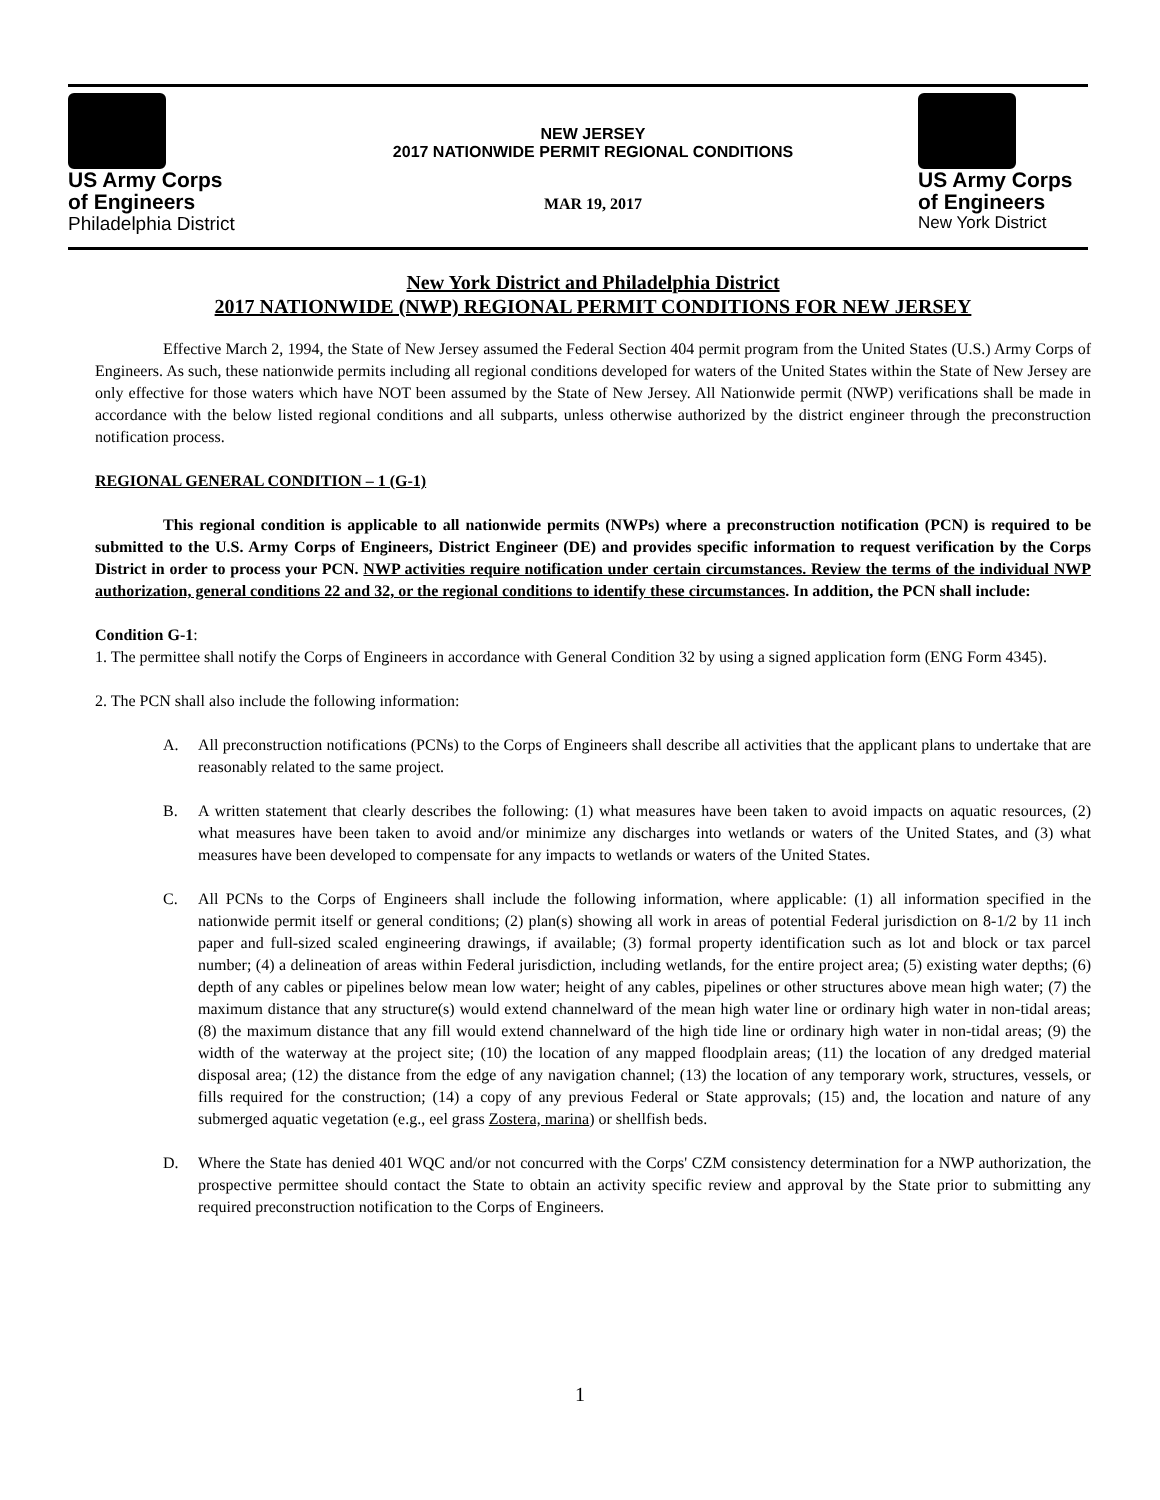US Army Corps
of Engineers
Philadelphia District
NEW JERSEY
2017 NATIONWIDE PERMIT REGIONAL CONDITIONS
MAR 19, 2017
US Army Corps
of Engineers
New York District
New York District and Philadelphia District
2017 NATIONWIDE (NWP) REGIONAL PERMIT CONDITIONS FOR NEW JERSEY
Effective March 2, 1994, the State of New Jersey assumed the Federal Section 404 permit program from the United States (U.S.) Army Corps of Engineers. As such, these nationwide permits including all regional conditions developed for waters of the United States within the State of New Jersey are only effective for those waters which have NOT been assumed by the State of New Jersey. All Nationwide permit (NWP) verifications shall be made in accordance with the below listed regional conditions and all subparts, unless otherwise authorized by the district engineer through the preconstruction notification process.
REGIONAL GENERAL CONDITION – 1 (G-1)
This regional condition is applicable to all nationwide permits (NWPs) where a preconstruction notification (PCN) is required to be submitted to the U.S. Army Corps of Engineers, District Engineer (DE) and provides specific information to request verification by the Corps District in order to process your PCN. NWP activities require notification under certain circumstances. Review the terms of the individual NWP authorization, general conditions 22 and 32, or the regional conditions to identify these circumstances. In addition, the PCN shall include:
Condition G-1:
1. The permittee shall notify the Corps of Engineers in accordance with General Condition 32 by using a signed application form (ENG Form 4345).
2. The PCN shall also include the following information:
A. All preconstruction notifications (PCNs) to the Corps of Engineers shall describe all activities that the applicant plans to undertake that are reasonably related to the same project.
B. A written statement that clearly describes the following: (1) what measures have been taken to avoid impacts on aquatic resources, (2) what measures have been taken to avoid and/or minimize any discharges into wetlands or waters of the United States, and (3) what measures have been developed to compensate for any impacts to wetlands or waters of the United States.
C. All PCNs to the Corps of Engineers shall include the following information, where applicable: (1) all information specified in the nationwide permit itself or general conditions; (2) plan(s) showing all work in areas of potential Federal jurisdiction on 8-1/2 by 11 inch paper and full-sized scaled engineering drawings, if available; (3) formal property identification such as lot and block or tax parcel number; (4) a delineation of areas within Federal jurisdiction, including wetlands, for the entire project area; (5) existing water depths; (6) depth of any cables or pipelines below mean low water; height of any cables, pipelines or other structures above mean high water; (7) the maximum distance that any structure(s) would extend channelward of the mean high water line or ordinary high water in non-tidal areas; (8) the maximum distance that any fill would extend channelward of the high tide line or ordinary high water in non-tidal areas; (9) the width of the waterway at the project site; (10) the location of any mapped floodplain areas; (11) the location of any dredged material disposal area; (12) the distance from the edge of any navigation channel; (13) the location of any temporary work, structures, vessels, or fills required for the construction; (14) a copy of any previous Federal or State approvals; (15) and, the location and nature of any submerged aquatic vegetation (e.g., eel grass Zostera, marina) or shellfish beds.
D. Where the State has denied 401 WQC and/or not concurred with the Corps' CZM consistency determination for a NWP authorization, the prospective permittee should contact the State to obtain an activity specific review and approval by the State prior to submitting any required preconstruction notification to the Corps of Engineers.
1